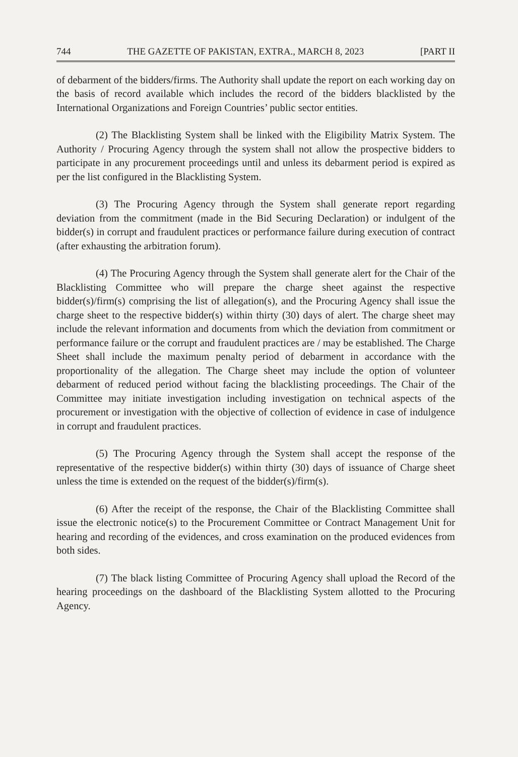744 THE GAZETTE OF PAKISTAN, EXTRA., MARCH 8, 2023 [PART II
of debarment of the bidders/firms. The Authority shall update the report on each working day on the basis of record available which includes the record of the bidders blacklisted by the International Organizations and Foreign Countries’ public sector entities.
(2) The Blacklisting System shall be linked with the Eligibility Matrix System. The Authority / Procuring Agency through the system shall not allow the prospective bidders to participate in any procurement proceedings until and unless its debarment period is expired as per the list configured in the Blacklisting System.
(3) The Procuring Agency through the System shall generate report regarding deviation from the commitment (made in the Bid Securing Declaration) or indulgent of the bidder(s) in corrupt and fraudulent practices or performance failure during execution of contract (after exhausting the arbitration forum).
(4) The Procuring Agency through the System shall generate alert for the Chair of the Blacklisting Committee who will prepare the charge sheet against the respective bidder(s)/firm(s) comprising the list of allegation(s), and the Procuring Agency shall issue the charge sheet to the respective bidder(s) within thirty (30) days of alert. The charge sheet may include the relevant information and documents from which the deviation from commitment or performance failure or the corrupt and fraudulent practices are / may be established. The Charge Sheet shall include the maximum penalty period of debarment in accordance with the proportionality of the allegation. The Charge sheet may include the option of volunteer debarment of reduced period without facing the blacklisting proceedings. The Chair of the Committee may initiate investigation including investigation on technical aspects of the procurement or investigation with the objective of collection of evidence in case of indulgence in corrupt and fraudulent practices.
(5) The Procuring Agency through the System shall accept the response of the representative of the respective bidder(s) within thirty (30) days of issuance of Charge sheet unless the time is extended on the request of the bidder(s)/firm(s).
(6) After the receipt of the response, the Chair of the Blacklisting Committee shall issue the electronic notice(s) to the Procurement Committee or Contract Management Unit for hearing and recording of the evidences, and cross examination on the produced evidences from both sides.
(7) The black listing Committee of Procuring Agency shall upload the Record of the hearing proceedings on the dashboard of the Blacklisting System allotted to the Procuring Agency.